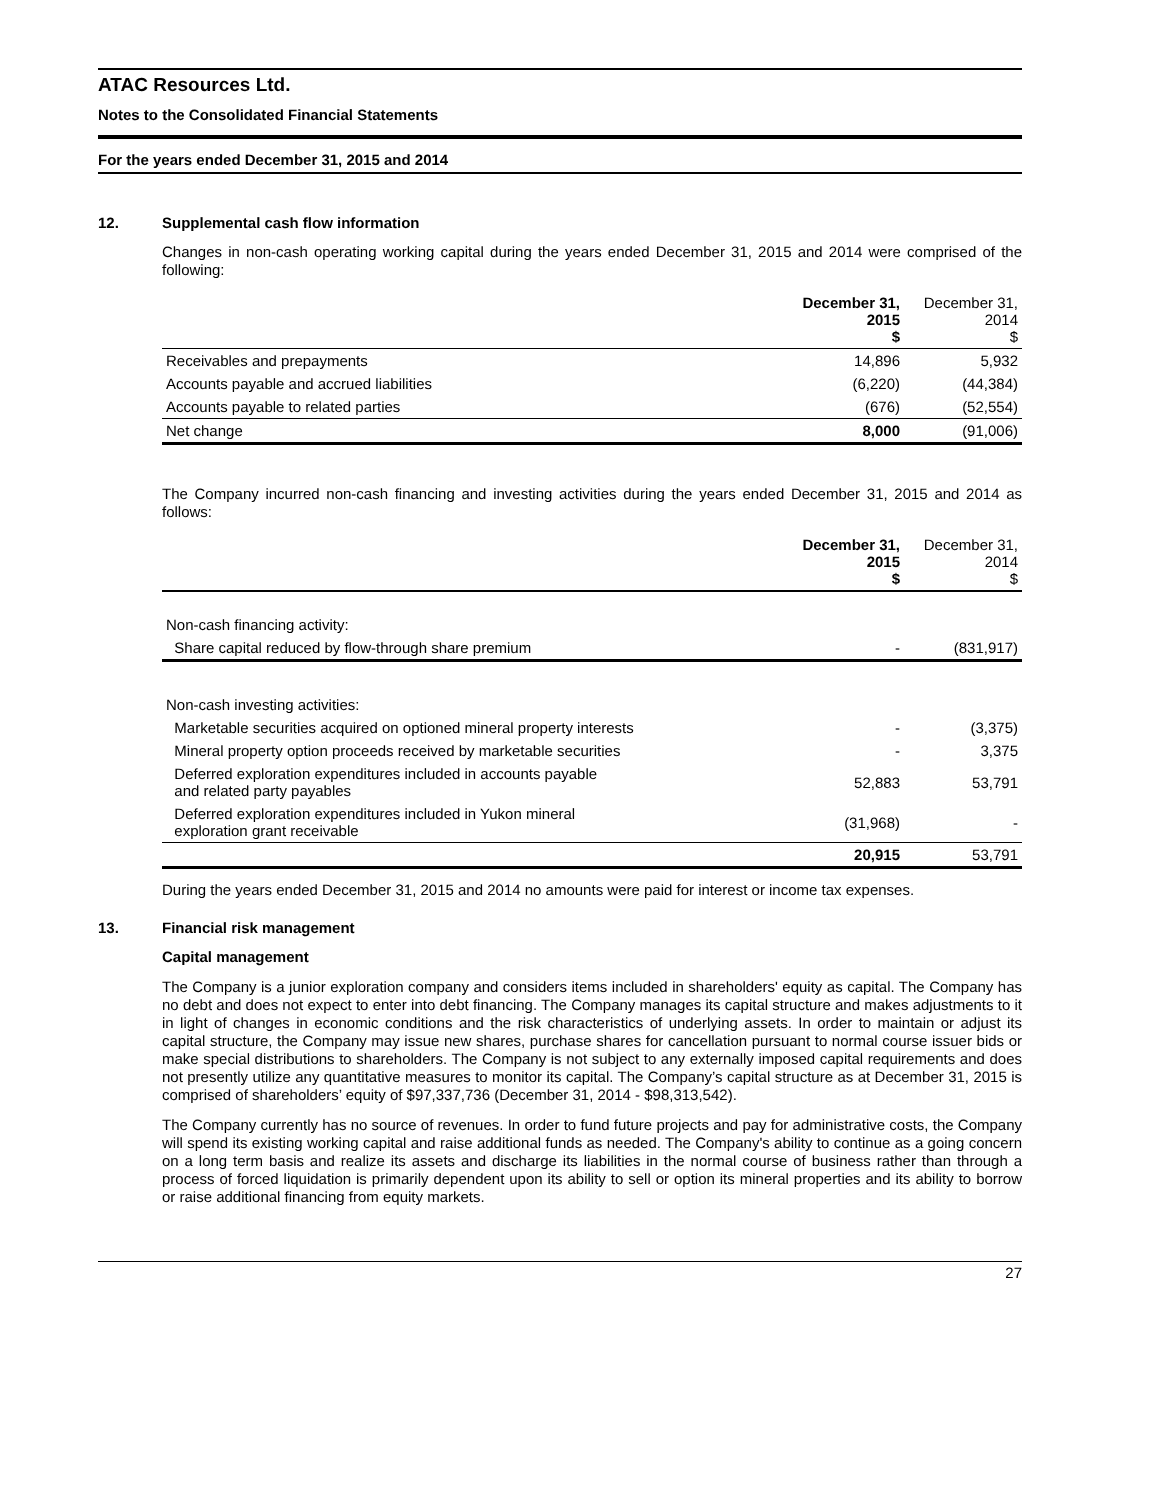ATAC Resources Ltd.
Notes to the Consolidated Financial Statements
For the years ended December 31, 2015 and 2014
12. Supplemental cash flow information
Changes in non-cash operating working capital during the years ended December 31, 2015 and 2014 were comprised of the following:
| | December 31, 2015 $ | December 31, 2014 $ |
| --- | --- | --- |
| Receivables and prepayments | 14,896 | 5,932 |
| Accounts payable and accrued liabilities | (6,220) | (44,384) |
| Accounts payable to related parties | (676) | (52,554) |
| Net change | 8,000 | (91,006) |
The Company incurred non-cash financing and investing activities during the years ended December 31, 2015 and 2014 as follows:
| | December 31, 2015 $ | December 31, 2014 $ |
| --- | --- | --- |
| Non-cash financing activity: | | |
| Share capital reduced by flow-through share premium | - | (831,917) |
| Non-cash investing activities: | | |
| Marketable securities acquired on optioned mineral property interests | - | (3,375) |
| Mineral property option proceeds received by marketable securities | - | 3,375 |
| Deferred exploration expenditures included in accounts payable and related party payables | 52,883 | 53,791 |
| Deferred exploration expenditures included in Yukon mineral exploration grant receivable | (31,968) | - |
| | 20,915 | 53,791 |
During the years ended December 31, 2015 and 2014 no amounts were paid for interest or income tax expenses.
13. Financial risk management
Capital management
The Company is a junior exploration company and considers items included in shareholders' equity as capital. The Company has no debt and does not expect to enter into debt financing. The Company manages its capital structure and makes adjustments to it in light of changes in economic conditions and the risk characteristics of underlying assets. In order to maintain or adjust its capital structure, the Company may issue new shares, purchase shares for cancellation pursuant to normal course issuer bids or make special distributions to shareholders. The Company is not subject to any externally imposed capital requirements and does not presently utilize any quantitative measures to monitor its capital. The Company’s capital structure as at December 31, 2015 is comprised of shareholders’ equity of $97,337,736 (December 31, 2014 - $98,313,542).
The Company currently has no source of revenues. In order to fund future projects and pay for administrative costs, the Company will spend its existing working capital and raise additional funds as needed. The Company's ability to continue as a going concern on a long term basis and realize its assets and discharge its liabilities in the normal course of business rather than through a process of forced liquidation is primarily dependent upon its ability to sell or option its mineral properties and its ability to borrow or raise additional financing from equity markets.
27